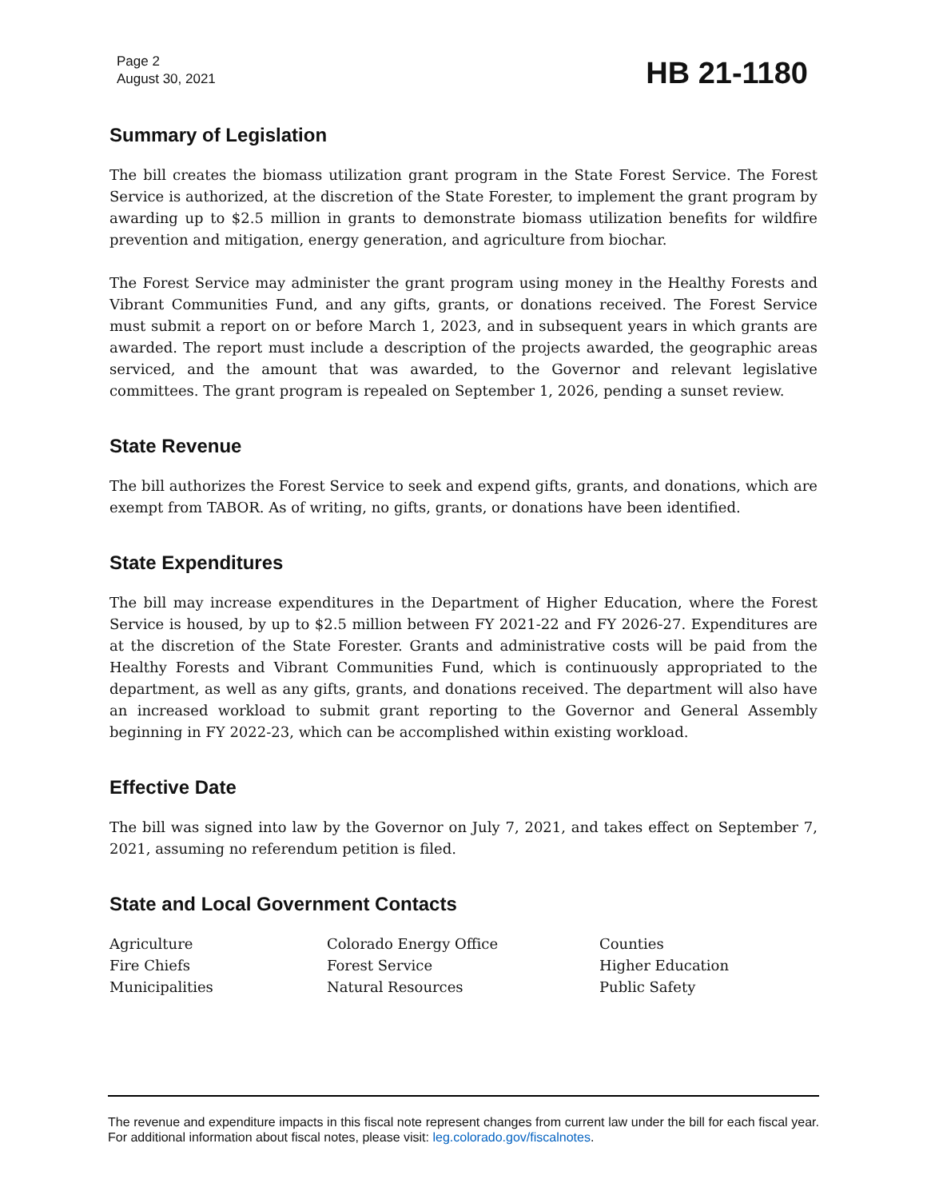Page 2
August 30, 2021
HB 21-1180
Summary of Legislation
The bill creates the biomass utilization grant program in the State Forest Service. The Forest Service is authorized, at the discretion of the State Forester, to implement the grant program by awarding up to $2.5 million in grants to demonstrate biomass utilization benefits for wildfire prevention and mitigation, energy generation, and agriculture from biochar.
The Forest Service may administer the grant program using money in the Healthy Forests and Vibrant Communities Fund, and any gifts, grants, or donations received. The Forest Service must submit a report on or before March 1, 2023, and in subsequent years in which grants are awarded. The report must include a description of the projects awarded, the geographic areas serviced, and the amount that was awarded, to the Governor and relevant legislative committees. The grant program is repealed on September 1, 2026, pending a sunset review.
State Revenue
The bill authorizes the Forest Service to seek and expend gifts, grants, and donations, which are exempt from TABOR. As of writing, no gifts, grants, or donations have been identified.
State Expenditures
The bill may increase expenditures in the Department of Higher Education, where the Forest Service is housed, by up to $2.5 million between FY 2021-22 and FY 2026-27. Expenditures are at the discretion of the State Forester. Grants and administrative costs will be paid from the Healthy Forests and Vibrant Communities Fund, which is continuously appropriated to the department, as well as any gifts, grants, and donations received. The department will also have an increased workload to submit grant reporting to the Governor and General Assembly beginning in FY 2022-23, which can be accomplished within existing workload.
Effective Date
The bill was signed into law by the Governor on July 7, 2021, and takes effect on September 7, 2021, assuming no referendum petition is filed.
State and Local Government Contacts
| Agriculture | Colorado Energy Office | Counties |
| Fire Chiefs | Forest Service | Higher Education |
| Municipalities | Natural Resources | Public Safety |
The revenue and expenditure impacts in this fiscal note represent changes from current law under the bill for each fiscal year. For additional information about fiscal notes, please visit: leg.colorado.gov/fiscalnotes.